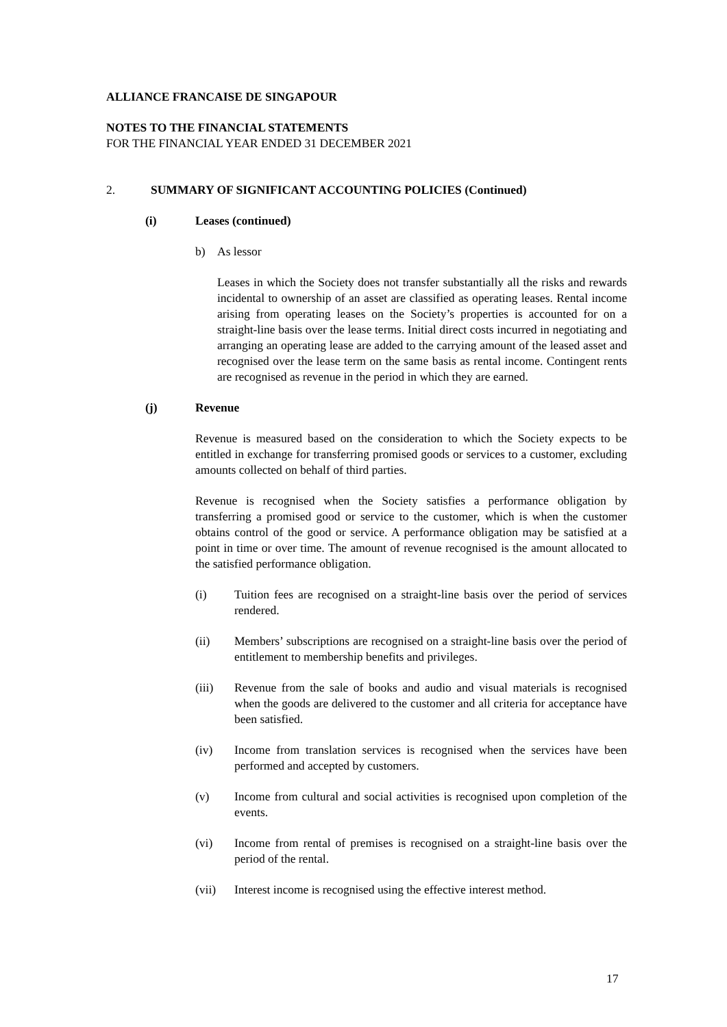ALLIANCE FRANCAISE DE SINGAPOUR
NOTES TO THE FINANCIAL STATEMENTS
FOR THE FINANCIAL YEAR ENDED 31 DECEMBER 2021
2. SUMMARY OF SIGNIFICANT ACCOUNTING POLICIES (Continued)
(i) Leases (continued)
b) As lessor
Leases in which the Society does not transfer substantially all the risks and rewards incidental to ownership of an asset are classified as operating leases. Rental income arising from operating leases on the Society’s properties is accounted for on a straight-line basis over the lease terms. Initial direct costs incurred in negotiating and arranging an operating lease are added to the carrying amount of the leased asset and recognised over the lease term on the same basis as rental income. Contingent rents are recognised as revenue in the period in which they are earned.
(j) Revenue
Revenue is measured based on the consideration to which the Society expects to be entitled in exchange for transferring promised goods or services to a customer, excluding amounts collected on behalf of third parties.
Revenue is recognised when the Society satisfies a performance obligation by transferring a promised good or service to the customer, which is when the customer obtains control of the good or service. A performance obligation may be satisfied at a point in time or over time. The amount of revenue recognised is the amount allocated to the satisfied performance obligation.
(i) Tuition fees are recognised on a straight-line basis over the period of services rendered.
(ii) Members’ subscriptions are recognised on a straight-line basis over the period of entitlement to membership benefits and privileges.
(iii) Revenue from the sale of books and audio and visual materials is recognised when the goods are delivered to the customer and all criteria for acceptance have been satisfied.
(iv) Income from translation services is recognised when the services have been performed and accepted by customers.
(v) Income from cultural and social activities is recognised upon completion of the events.
(vi) Income from rental of premises is recognised on a straight-line basis over the period of the rental.
(vii) Interest income is recognised using the effective interest method.
17